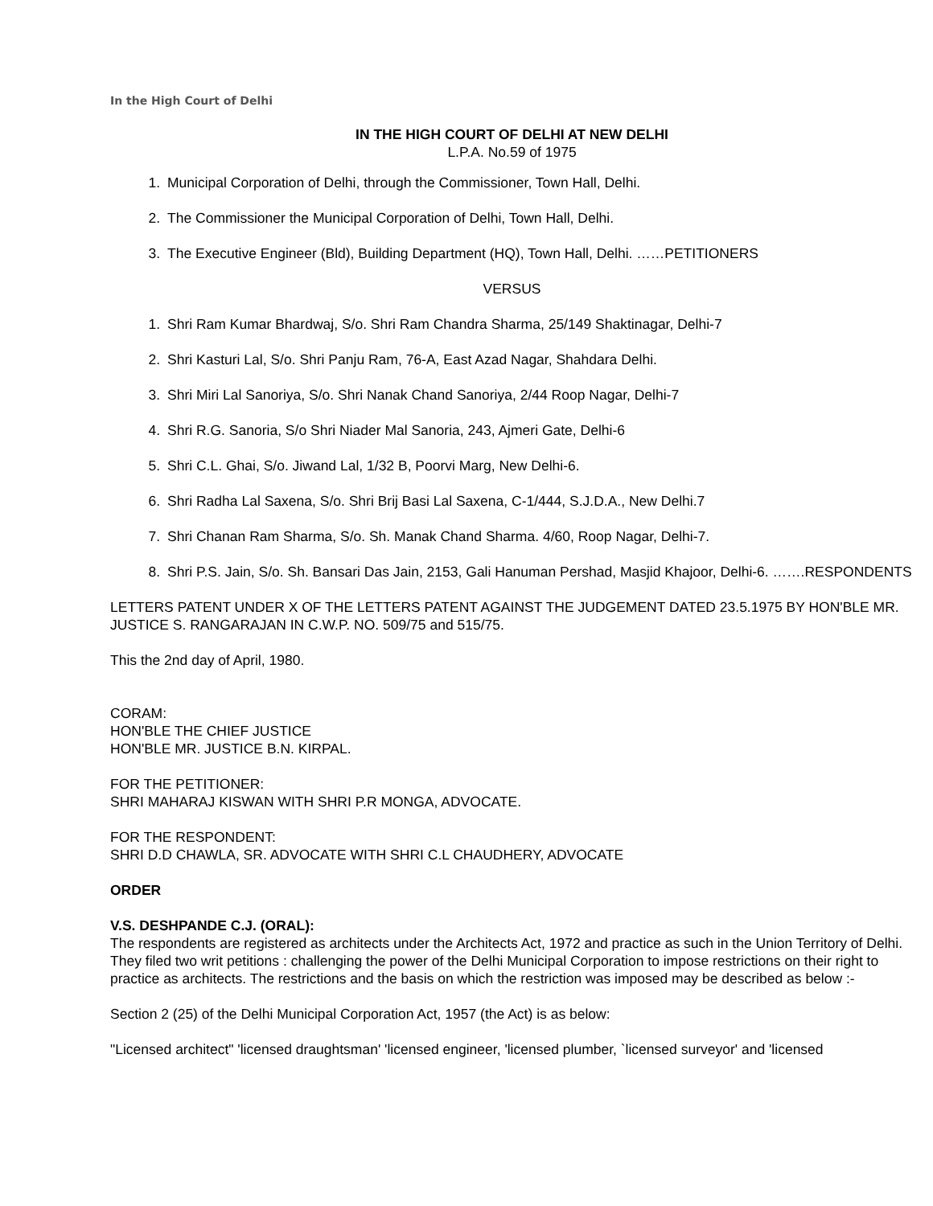In the High Court of Delhi
IN THE HIGH COURT OF DELHI AT NEW DELHI
L.P.A. No.59 of 1975
1. Municipal Corporation of Delhi, through the Commissioner, Town Hall, Delhi.
2. The Commissioner the Municipal Corporation of Delhi, Town Hall, Delhi.
3. The Executive Engineer (Bld), Building Department (HQ), Town Hall, Delhi. ……PETITIONERS
VERSUS
1. Shri Ram Kumar Bhardwaj, S/o. Shri Ram Chandra Sharma, 25/149 Shaktinagar, Delhi-7
2. Shri Kasturi Lal, S/o. Shri Panju Ram, 76-A, East Azad Nagar, Shahdara Delhi.
3. Shri Miri Lal Sanoriya, S/o. Shri Nanak Chand Sanoriya, 2/44 Roop Nagar, Delhi-7
4. Shri R.G. Sanoria, S/o Shri Niader Mal Sanoria, 243, Ajmeri Gate, Delhi-6
5. Shri C.L. Ghai, S/o. Jiwand Lal, 1/32 B, Poorvi Marg, New Delhi-6.
6. Shri Radha Lal Saxena, S/o. Shri Brij Basi Lal Saxena, C-1/444, S.J.D.A., New Delhi.7
7. Shri Chanan Ram Sharma, S/o. Sh. Manak Chand Sharma. 4/60, Roop Nagar, Delhi-7.
8. Shri P.S. Jain, S/o. Sh. Bansari Das Jain, 2153, Gali Hanuman Pershad, Masjid Khajoor, Delhi-6. …….RESPONDENTS
LETTERS PATENT UNDER X OF THE LETTERS PATENT AGAINST THE JUDGEMENT DATED 23.5.1975 BY HON'BLE MR. JUSTICE S. RANGARAJAN IN C.W.P. NO. 509/75 and 515/75.
This the 2nd day of April, 1980.
CORAM:
HON'BLE THE CHIEF JUSTICE
HON'BLE MR. JUSTICE B.N. KIRPAL.
FOR THE PETITIONER:
SHRI MAHARAJ KISWAN WITH SHRI P.R MONGA, ADVOCATE.
FOR THE RESPONDENT:
SHRI D.D CHAWLA, SR. ADVOCATE WITH SHRI C.L CHAUDHERY, ADVOCATE
ORDER
V.S. DESHPANDE C.J. (ORAL):
The respondents are registered as architects under the Architects Act, 1972 and practice as such in the Union Territory of Delhi. They filed two writ petitions : challenging the power of the Delhi Municipal Corporation to impose restrictions on their right to practice as architects. The restrictions and the basis on which the restriction was imposed may be described as below :-
Section 2 (25) of the Delhi Municipal Corporation Act, 1957 (the Act) is as below:
"Licensed architect" 'licensed draughtsman' 'licensed engineer, 'licensed plumber, `licensed surveyor' and 'licensed